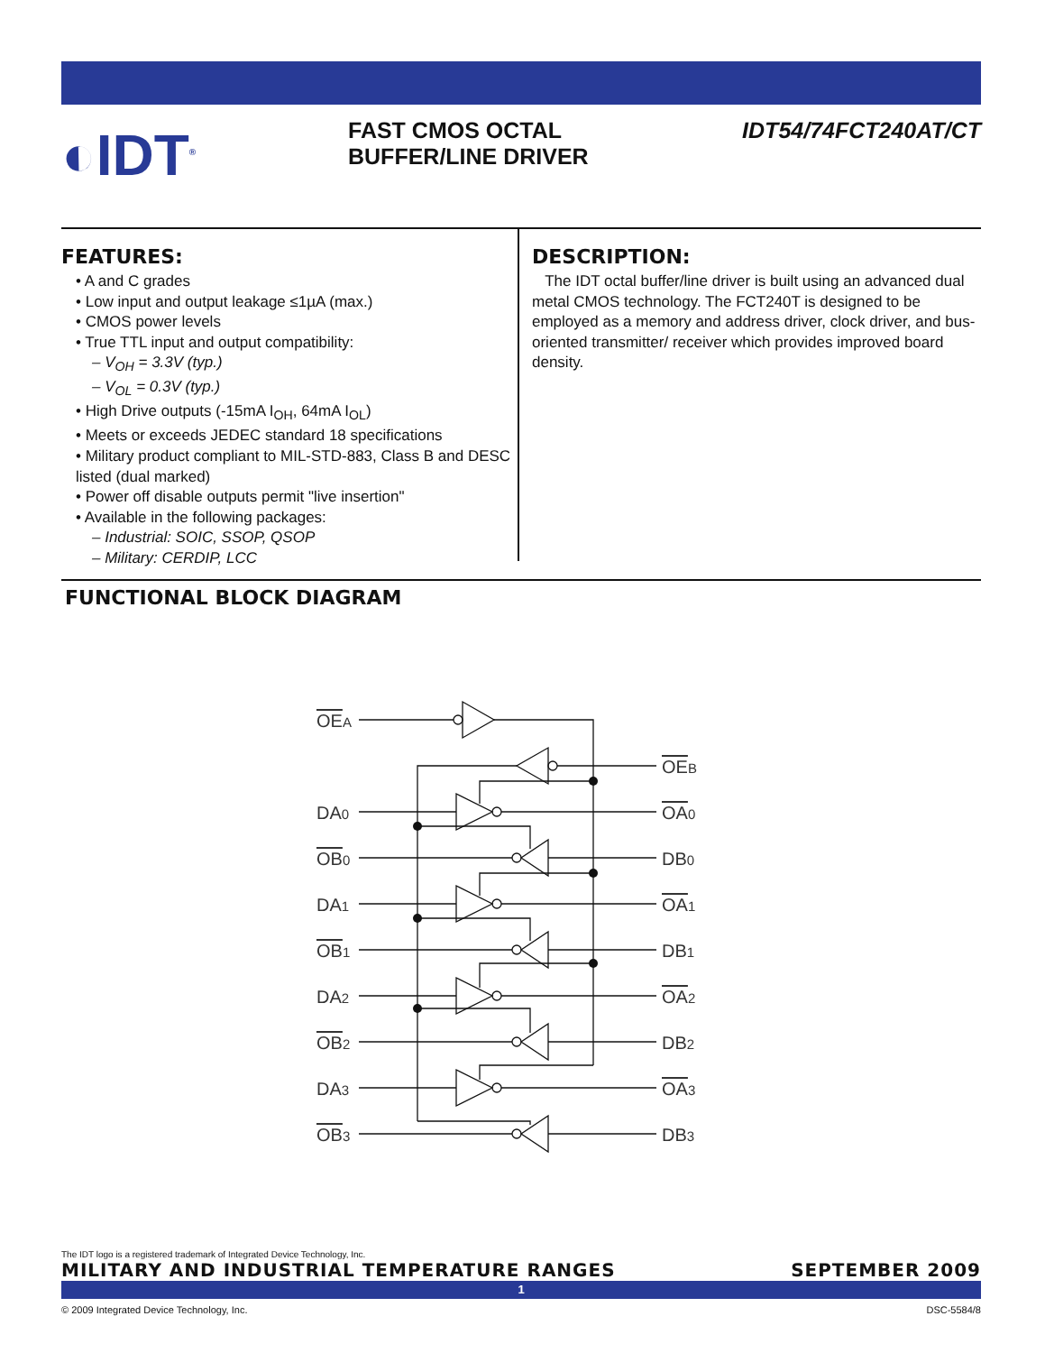◐IDT<sup>®</sup>
FAST CMOS OCTAL
BUFFER/LINE DRIVER
IDT54/74FCT240AT/CT
FEATURES:
• A and C grades
• Low input and output leakage ≤1µA (max.)
• CMOS power levels
• True TTL input and output compatibility:
– V<sub>OH</sub> = 3.3V (typ.)
– V<sub>OL</sub> = 0.3V (typ.)
• High Drive outputs (-15mA I<sub>OH</sub>, 64mA I<sub>OL</sub>)
• Meets or exceeds JEDEC standard 18 specifications
• Military product compliant to MIL-STD-883, Class B and DESC listed (dual marked)
• Power off disable outputs permit "live insertion"
• Available in the following packages:
– Industrial: SOIC, SSOP, QSOP
– Military: CERDIP, LCC
DESCRIPTION:
The IDT octal buffer/line driver is built using an advanced dual metal CMOS technology. The FCT240T is designed to be employed as a memory and address driver, clock driver, and bus-oriented transmitter/ receiver which provides improved board density.
FUNCTIONAL BLOCK DIAGRAM
OEA
OEB
DA0
OA0
OB0
DB0
DA1
OA1
OB1
DB1
DA2
OA2
OB2
DB2
DA3
OA3
OB3
DB3
The IDT logo is a registered trademark of Integrated Device Technology, Inc.
MILITARY AND INDUSTRIAL TEMPERATURE RANGES SEPTEMBER 2009
1
© 2009 Integrated Device Technology, Inc. DSC-5584/8